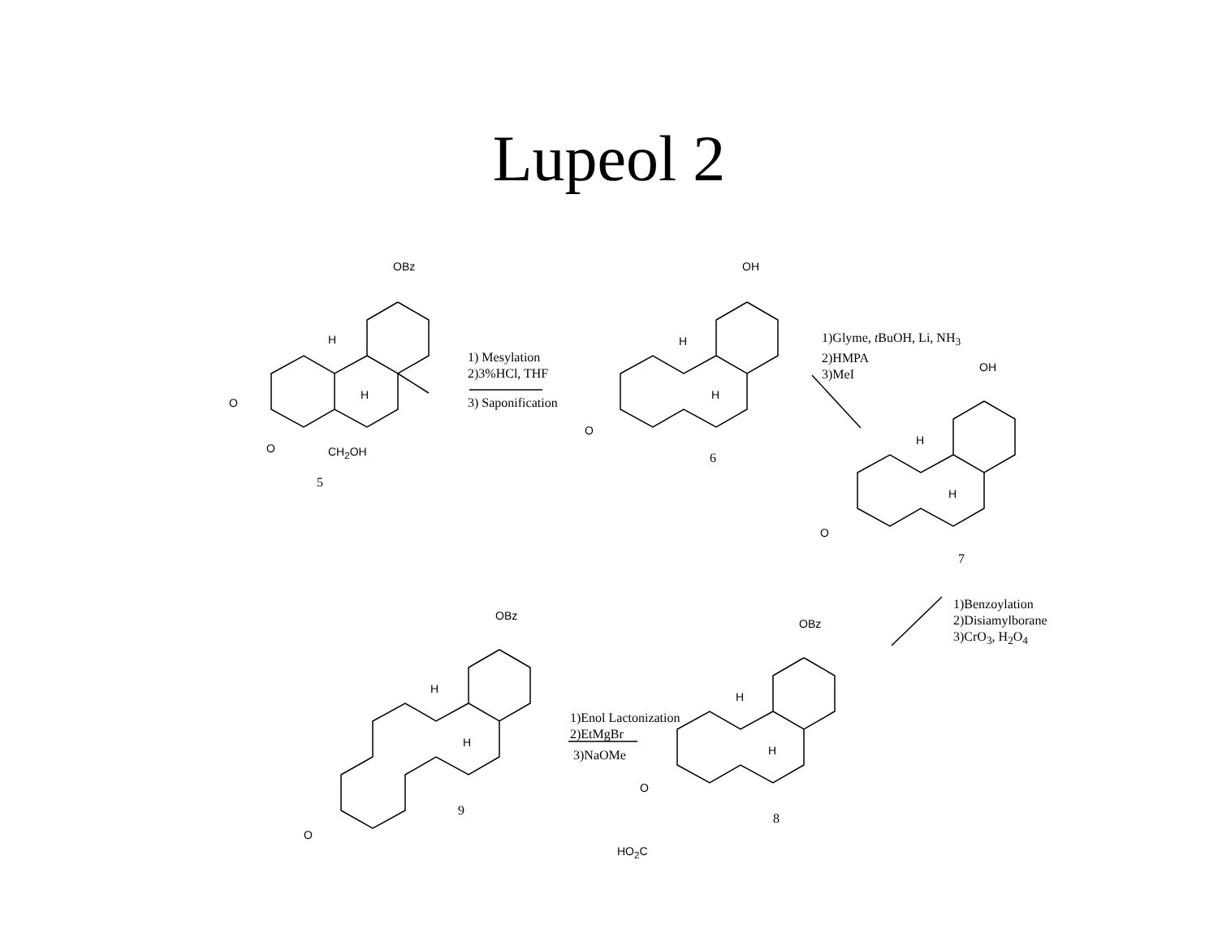Lupeol 2
OBz
H
H
O
O CH<sub>2</sub>OH
5
1) Mesylation
2)3%HCl, THF
3) Saponification
OH
H
H
O
6
1)Glyme, t BuOH, Li, NH<sub>3</sub>
2)HMPA
3)MeI
OH
H
H
O
7
1)Benzoylation
2)Disiamylborane
3)CrO<sub>3</sub>, H<sub>2</sub>O<sub>4</sub>
OBz
OBz
H
H
1)Enol Lactonization
2)EtMgBr
H
H
3)NaOMe
O
9
8
O
HO<sub>2</sub>C